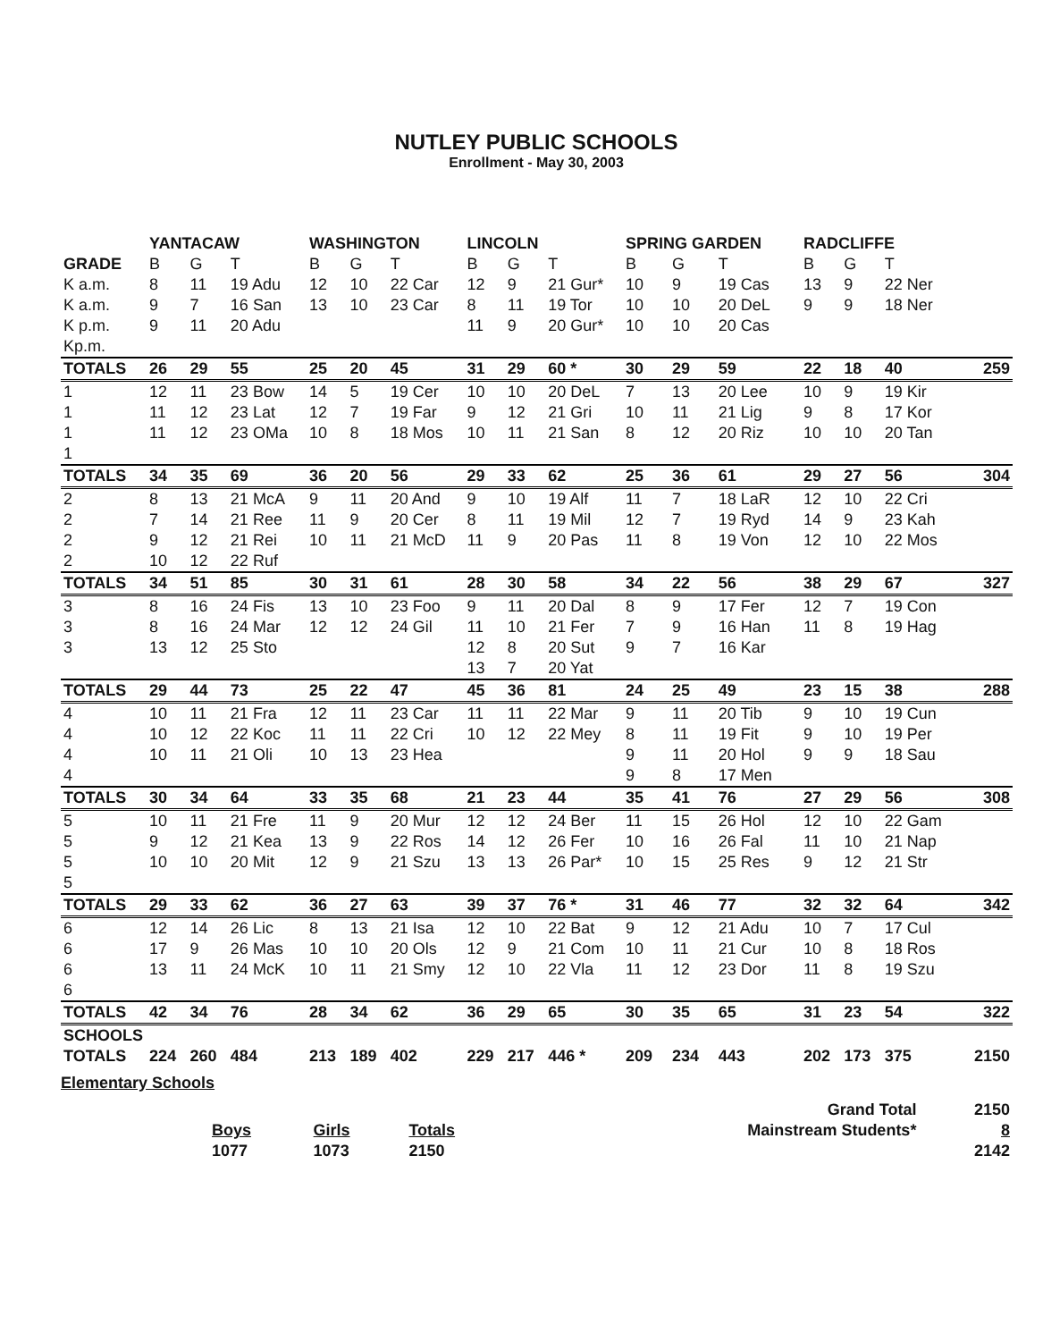NUTLEY PUBLIC SCHOOLS
Enrollment - May 30, 2003
| | YANTACAW | | | WASHINGTON | | | LINCOLN | | | SPRING GARDEN | | | RADCLIFFE | | | |
| --- | --- | --- | --- | --- | --- | --- | --- | --- | --- | --- | --- | --- | --- | --- | --- | --- |
| GRADE | B | G | T | B | G | T | B | G | T | B | G | T | B | G | T | |
| K a.m. | 8 | 11 | 19 Adu | 12 | 10 | 22 Car | 12 | 9 | 21 Gur* | 10 | 9 | 19 Cas | 13 | 9 | 22 Ner | |
| K a.m. | 9 | 7 | 16 San | 13 | 10 | 23 Car | 8 | 11 | 19 Tor | 10 | 10 | 20 DeL | 9 | 9 | 18 Ner | |
| K p.m. | 9 | 11 | 20 Adu | | | | 11 | 9 | 20 Gur* | 10 | 10 | 20 Cas | | | | |
| Kp.m. | | | | | | | | | | | | | | | | |
| TOTALS | 26 | 29 | 55 | 25 | 20 | 45 | 31 | 29 | 60 * | 30 | 29 | 59 | 22 | 18 | 40 | 259 |
| 1 | 12 | 11 | 23 Bow | 14 | 5 | 19 Cer | 10 | 10 | 20 DeL | 7 | 13 | 20 Lee | 10 | 9 | 19 Kir | |
| 1 | 11 | 12 | 23 Lat | 12 | 7 | 19 Far | 9 | 12 | 21 Gri | 10 | 11 | 21 Lig | 9 | 8 | 17 Kor | |
| 1 | 11 | 12 | 23 OMa | 10 | 8 | 18 Mos | 10 | 11 | 21 San | 8 | 12 | 20 Riz | 10 | 10 | 20 Tan | |
| 1 | | | | | | | | | | | | | | | | |
| TOTALS | 34 | 35 | 69 | 36 | 20 | 56 | 29 | 33 | 62 | 25 | 36 | 61 | 29 | 27 | 56 | 304 |
| 2 | 8 | 13 | 21 McA | 9 | 11 | 20 And | 9 | 10 | 19 Alf | 11 | 7 | 18 LaR | 12 | 10 | 22 Cri | |
| 2 | 7 | 14 | 21 Ree | 11 | 9 | 20 Cer | 8 | 11 | 19 Mil | 12 | 7 | 19 Ryd | 14 | 9 | 23 Kah | |
| 2 | 9 | 12 | 21 Rei | 10 | 11 | 21 McD | 11 | 9 | 20 Pas | 11 | 8 | 19 Von | 12 | 10 | 22 Mos | |
| 2 | 10 | 12 | 22 Ruf | | | | | | | | | | | | | |
| TOTALS | 34 | 51 | 85 | 30 | 31 | 61 | 28 | 30 | 58 | 34 | 22 | 56 | 38 | 29 | 67 | 327 |
| 3 | 8 | 16 | 24 Fis | 13 | 10 | 23 Foo | 9 | 11 | 20 Dal | 8 | 9 | 17 Fer | 12 | 7 | 19 Con | |
| 3 | 8 | 16 | 24 Mar | 12 | 12 | 24 Gil | 11 | 10 | 21 Fer | 7 | 9 | 16 Han | 11 | 8 | 19 Hag | |
| 3 | 13 | 12 | 25 Sto | | | | 12 | 8 | 20 Sut | 9 | 7 | 16 Kar | | | | |
| | | | | | | | 13 | 7 | 20 Yat | | | | | | | |
| TOTALS | 29 | 44 | 73 | 25 | 22 | 47 | 45 | 36 | 81 | 24 | 25 | 49 | 23 | 15 | 38 | 288 |
| 4 | 10 | 11 | 21 Fra | 12 | 11 | 23 Car | 11 | 11 | 22 Mar | 9 | 11 | 20 Tib | 9 | 10 | 19 Cun | |
| 4 | 10 | 12 | 22 Koc | 11 | 11 | 22 Cri | 10 | 12 | 22 Mey | 8 | 11 | 19 Fit | 9 | 10 | 19 Per | |
| 4 | 10 | 11 | 21 Oli | 10 | 13 | 23 Hea | | | | 9 | 11 | 20 Hol | 9 | 9 | 18 Sau | |
| 4 | | | | | | | | | | 9 | 8 | 17 Men | | | | |
| TOTALS | 30 | 34 | 64 | 33 | 35 | 68 | 21 | 23 | 44 | 35 | 41 | 76 | 27 | 29 | 56 | 308 |
| 5 | 10 | 11 | 21 Fre | 11 | 9 | 20 Mur | 12 | 12 | 24 Ber | 11 | 15 | 26 Hol | 12 | 10 | 22 Gam | |
| 5 | 9 | 12 | 21 Kea | 13 | 9 | 22 Ros | 14 | 12 | 26 Fer | 10 | 16 | 26 Fal | 11 | 10 | 21 Nap | |
| 5 | 10 | 10 | 20 Mit | 12 | 9 | 21 Szu | 13 | 13 | 26 Par* | 10 | 15 | 25 Res | 9 | 12 | 21 Str | |
| 5 | | | | | | | | | | | | | | | | |
| TOTALS | 29 | 33 | 62 | 36 | 27 | 63 | 39 | 37 | 76 * | 31 | 46 | 77 | 32 | 32 | 64 | 342 |
| 6 | 12 | 14 | 26 Lic | 8 | 13 | 21 Isa | 12 | 10 | 22 Bat | 9 | 12 | 21 Adu | 10 | 7 | 17 Cul | |
| 6 | 17 | 9 | 26 Mas | 10 | 10 | 20 Ols | 12 | 9 | 21 Com | 10 | 11 | 21 Cur | 10 | 8 | 18 Ros | |
| 6 | 13 | 11 | 24 McK | 10 | 11 | 21 Smy | 12 | 10 | 22 Vla | 11 | 12 | 23 Dor | 11 | 8 | 19 Szu | |
| 6 | | | | | | | | | | | | | | | | |
| TOTALS | 42 | 34 | 76 | 28 | 34 | 62 | 36 | 29 | 65 | 30 | 35 | 65 | 31 | 23 | 54 | 322 |
| SCHOOLS | | | | | | | | | | | | | | | | |
| TOTALS | 224 | 260 | 484 | 213 | 189 | 402 | 229 | 217 | 446 * | 209 | 234 | 443 | 202 | 173 | 375 | 2150 |
Elementary Schools
| | | | | Grand Total | 2150 |
| | Boys | Girls | Totals | Mainstream Students* | 8 |
| | 1077 | 1073 | 2150 | | 2142 |